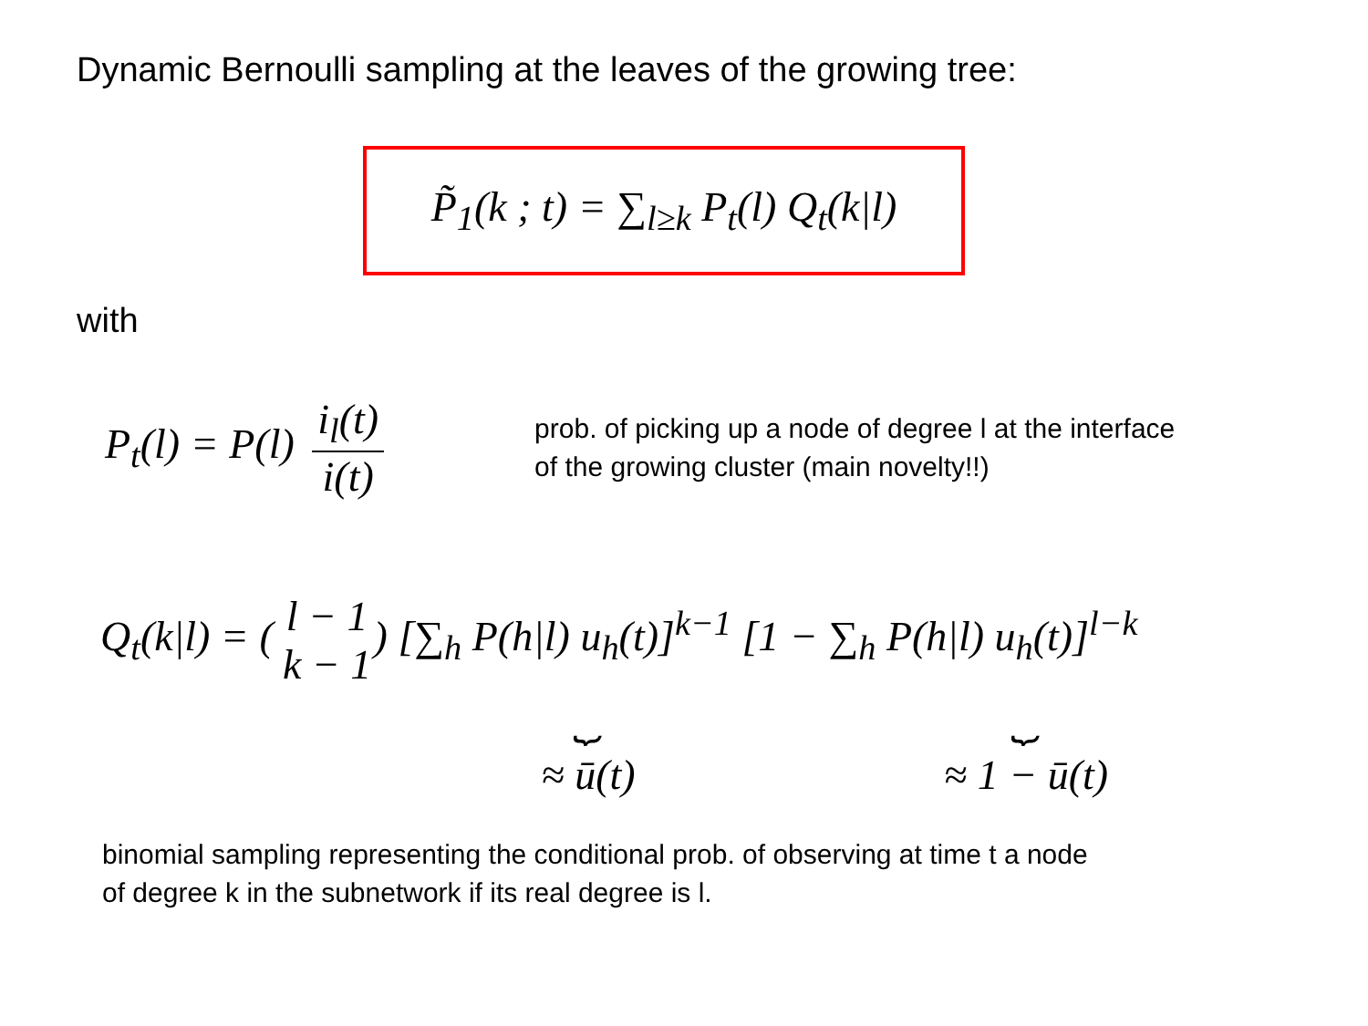Dynamic Bernoulli sampling at the leaves of the growing tree:
P̃<sub>1</sub>(k ; t) = ∑<sub>l≥k</sub> P<sub>t</sub>(l) Q<sub>t</sub>(k|l)
with
P<sub>t</sub>(l) = P(l) i<sub>l</sub>(t) i(t)
prob. of picking up a node of degree l at the interface
of the growing cluster (main novelty!!)
Q<sub>t</sub>(k|l) = (l − 1 k − 1) [∑<sub>h</sub> P(h|l) u<sub>h</sub>(t)]<sup>k−1</sup> [1 − ∑<sub>h</sub> P(h|l) u<sub>h</sub>(t)]<sup>l−k</sup>
⏟
≈ ū(t)
⏟
≈ 1 − ū(t)
binomial sampling representing the conditional prob. of observing at time t a node
of degree k in the subnetwork if its real degree is l.